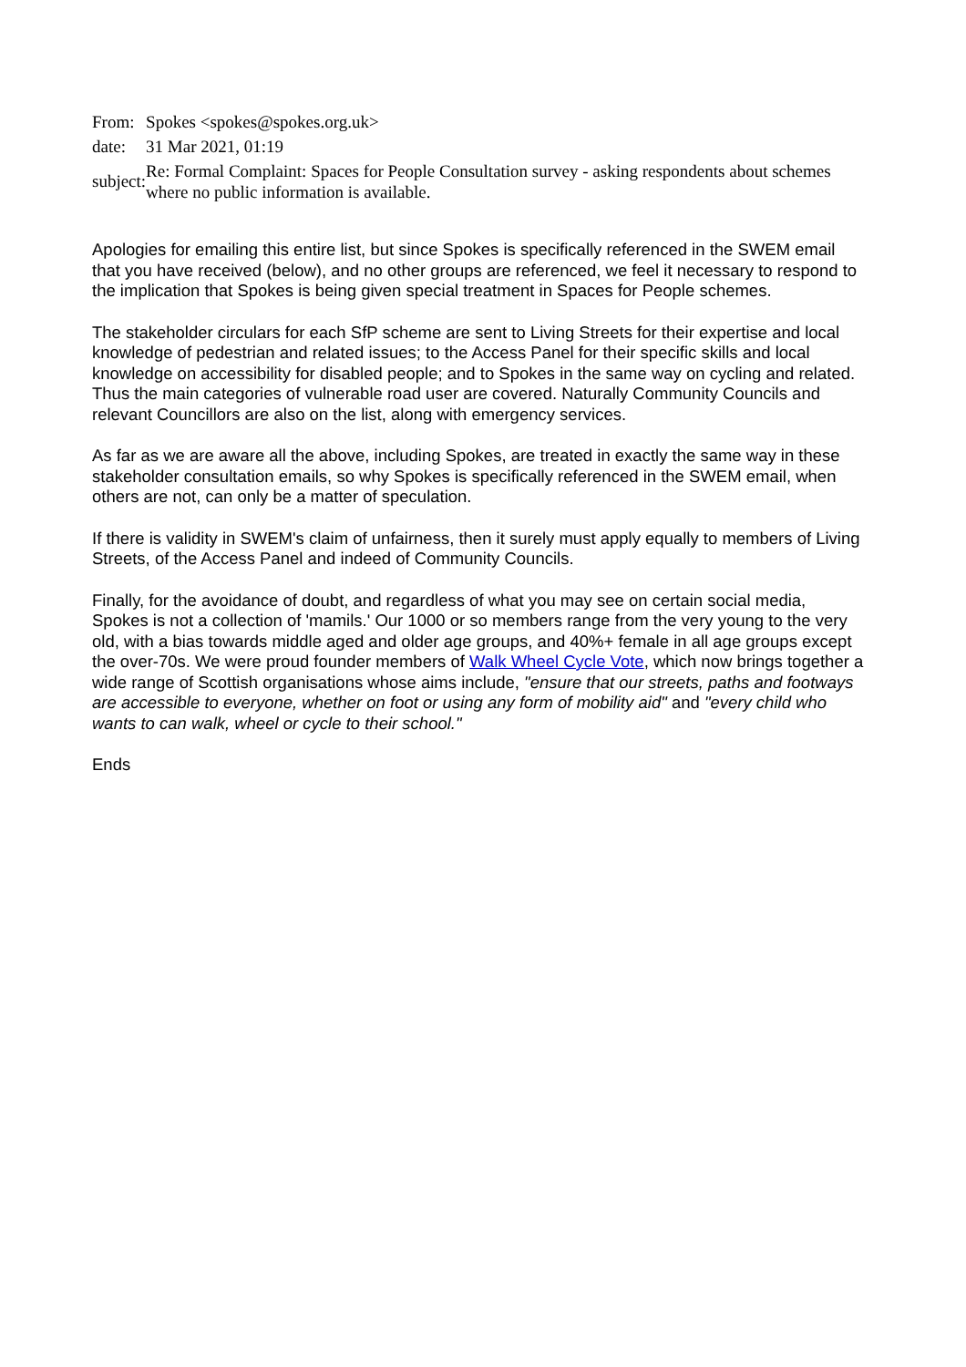| From: | Spokes <spokes@spokes.org.uk> |
| date: | 31 Mar 2021, 01:19 |
| subject: | Re: Formal Complaint: Spaces for People Consultation survey - asking respondents about schemes where no public information is available. |
Apologies for emailing this entire list, but since Spokes is specifically referenced in the SWEM email that you have received (below), and no other groups are referenced, we feel it necessary to respond to the implication that Spokes is being given special treatment in Spaces for People schemes.
The stakeholder circulars for each SfP scheme are sent to Living Streets for their expertise and local knowledge of pedestrian and related issues; to the Access Panel for their specific skills and local knowledge on accessibility for disabled people; and to Spokes in the same way on cycling and related. Thus the main categories of vulnerable road user are covered. Naturally Community Councils and relevant Councillors are also on the list, along with emergency services.
As far as we are aware all the above, including Spokes, are treated in exactly the same way in these stakeholder consultation emails, so why Spokes is specifically referenced in the SWEM email, when others are not, can only be a matter of speculation.
If there is validity in SWEM's claim of unfairness, then it surely must apply equally to members of Living Streets, of the Access Panel and indeed of Community Councils.
Finally, for the avoidance of doubt, and regardless of what you may see on certain social media, Spokes is not a collection of 'mamils.' Our 1000 or so members range from the very young to the very old, with a bias towards middle aged and older age groups, and 40%+ female in all age groups except the over-70s. We were proud founder members of Walk Wheel Cycle Vote, which now brings together a wide range of Scottish organisations whose aims include, "ensure that our streets, paths and footways are accessible to everyone, whether on foot or using any form of mobility aid" and "every child who wants to can walk, wheel or cycle to their school."
Ends